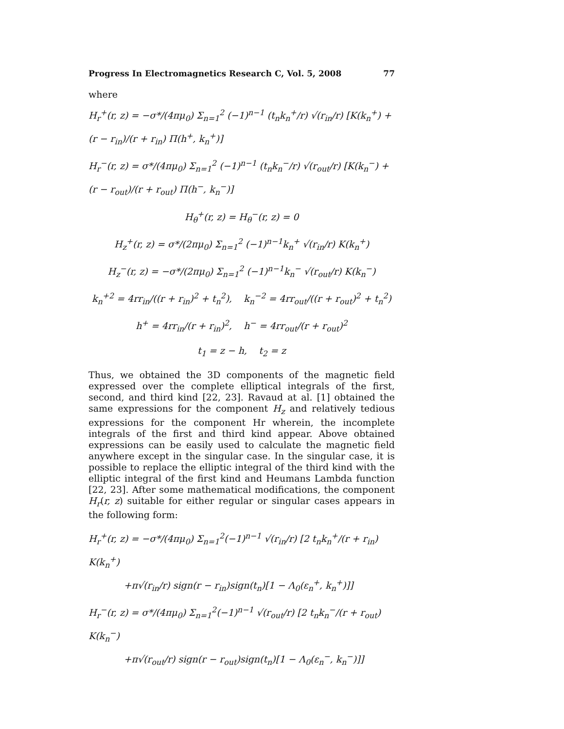Progress In Electromagnetics Research C, Vol. 5, 2008 77
where
H<sub>r</sub><sup>+</sup>(r, z) = −σ*/(4πμ<sub>0</sub>) Σ<sub>n=1</sub><sup>2</sup> (−1)<sup>n−1</sup> (t<sub>n</sub>k<sub>n</sub><sup>+</sup>/r) √(r<sub>in</sub>/r) [K(k<sub>n</sub><sup>+</sup>) + (r − r<sub>in</sub>)/(r + r<sub>in</sub>) Π(h<sup>+</sup>, k<sub>n</sub><sup>+</sup>)]
H<sub>r</sub><sup>−</sup>(r, z) = σ*/(4πμ<sub>0</sub>) Σ<sub>n=1</sub><sup>2</sup> (−1)<sup>n−1</sup> (t<sub>n</sub>k<sub>n</sub><sup>−</sup>/r) √(r<sub>out</sub>/r) [K(k<sub>n</sub><sup>−</sup>) + (r − r<sub>out</sub>)/(r + r<sub>out</sub>) Π(h<sup>−</sup>, k<sub>n</sub><sup>−</sup>)]
H<sub>θ</sub><sup>+</sup>(r, z) = H<sub>θ</sub><sup>−</sup>(r, z) = 0
H<sub>z</sub><sup>+</sup>(r, z) = σ*/(2πμ<sub>0</sub>) Σ<sub>n=1</sub><sup>2</sup> (−1)<sup>n−1</sup>k<sub>n</sub><sup>+</sup> √(r<sub>in</sub>/r) K(k<sub>n</sub><sup>+</sup>)
H<sub>z</sub><sup>−</sup>(r, z) = −σ*/(2πμ<sub>0</sub>) Σ<sub>n=1</sub><sup>2</sup> (−1)<sup>n−1</sup>k<sub>n</sub><sup>−</sup> √(r<sub>out</sub>/r) K(k<sub>n</sub><sup>−</sup>)
k<sub>n</sub><sup>+2</sup> = 4rr<sub>in</sub>/((r + r<sub>in</sub>)<sup>2</sup> + t<sub>n</sub><sup>2</sup>), k<sub>n</sub><sup>−2</sup> = 4rr<sub>out</sub>/((r + r<sub>out</sub>)<sup>2</sup> + t<sub>n</sub><sup>2</sup>)
h<sup>+</sup> = 4rr<sub>in</sub>/(r + r<sub>in</sub>)<sup>2</sup>, h<sup>−</sup> = 4rr<sub>out</sub>/(r + r<sub>out</sub>)<sup>2</sup>
t<sub>1</sub> = z − h, t<sub>2</sub> = z
Thus, we obtained the 3D components of the magnetic field expressed over the complete elliptical integrals of the first, second, and third kind [22, 23]. Ravaud at al. [1] obtained the same expressions for the component H<sub>z</sub> and relatively tedious expressions for the component Hr wherein, the incomplete integrals of the first and third kind appear. Above obtained expressions can be easily used to calculate the magnetic field anywhere except in the singular case. In the singular case, it is possible to replace the elliptic integral of the third kind with the elliptic integral of the first kind and Heumans Lambda function [22, 23]. After some mathematical modifications, the component H<sub>r</sub>(r, z) suitable for either regular or singular cases appears in the following form:
H<sub>r</sub><sup>+</sup>(r, z) = −σ*/(4πμ<sub>0</sub>) Σ<sub>n=1</sub><sup>2</sup>(−1)<sup>n−1</sup> √(r<sub>in</sub>/r) [2 t<sub>n</sub>k<sub>n</sub><sup>+</sup>/(r + r<sub>in</sub>) K(k<sub>n</sub><sup>+</sup>)
+π√(r<sub>in</sub>/r) sign(r − r<sub>in</sub>)sign(t<sub>n</sub>)[1 − Λ<sub>0</sub>(ε<sub>n</sub><sup>+</sup>, k<sub>n</sub><sup>+</sup>)]]
H<sub>r</sub><sup>−</sup>(r, z) = σ*/(4πμ<sub>0</sub>) Σ<sub>n=1</sub><sup>2</sup>(−1)<sup>n−1</sup> √(r<sub>out</sub>/r) [2 t<sub>n</sub>k<sub>n</sub><sup>−</sup>/(r + r<sub>out</sub>) K(k<sub>n</sub><sup>−</sup>)
+π√(r<sub>out</sub>/r) sign(r − r<sub>out</sub>)sign(t<sub>n</sub>)[1 − Λ<sub>0</sub>(ε<sub>n</sub><sup>−</sup>, k<sub>n</sub><sup>−</sup>)]]